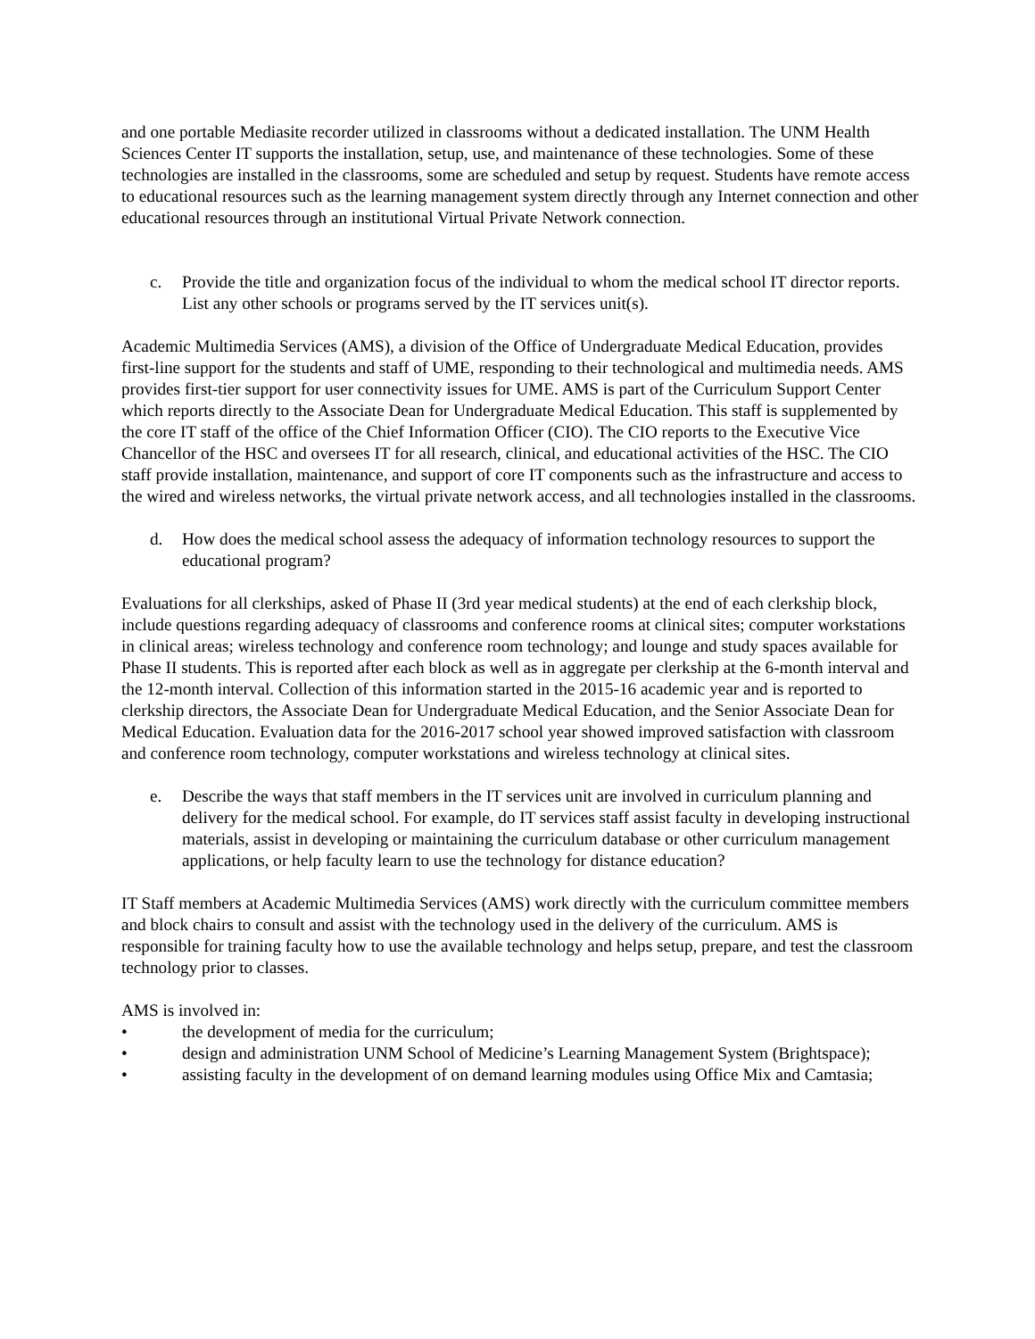and one portable Mediasite recorder utilized in classrooms without a dedicated installation. The UNM Health Sciences Center IT supports the installation, setup, use, and maintenance of these technologies. Some of these technologies are installed in the classrooms, some are scheduled and setup by request. Students have remote access to educational resources such as the learning management system directly through any Internet connection and other educational resources through an institutional Virtual Private Network connection.
c. Provide the title and organization focus of the individual to whom the medical school IT director reports. List any other schools or programs served by the IT services unit(s).
Academic Multimedia Services (AMS), a division of the Office of Undergraduate Medical Education, provides first-line support for the students and staff of UME, responding to their technological and multimedia needs. AMS provides first-tier support for user connectivity issues for UME. AMS is part of the Curriculum Support Center which reports directly to the Associate Dean for Undergraduate Medical Education. This staff is supplemented by the core IT staff of the office of the Chief Information Officer (CIO). The CIO reports to the Executive Vice Chancellor of the HSC and oversees IT for all research, clinical, and educational activities of the HSC. The CIO staff provide installation, maintenance, and support of core IT components such as the infrastructure and access to the wired and wireless networks, the virtual private network access, and all technologies installed in the classrooms.
d. How does the medical school assess the adequacy of information technology resources to support the educational program?
Evaluations for all clerkships, asked of Phase II (3rd year medical students) at the end of each clerkship block, include questions regarding adequacy of classrooms and conference rooms at clinical sites; computer workstations in clinical areas; wireless technology and conference room technology; and lounge and study spaces available for Phase II students. This is reported after each block as well as in aggregate per clerkship at the 6-month interval and the 12-month interval. Collection of this information started in the 2015-16 academic year and is reported to clerkship directors, the Associate Dean for Undergraduate Medical Education, and the Senior Associate Dean for Medical Education. Evaluation data for the 2016-2017 school year showed improved satisfaction with classroom and conference room technology, computer workstations and wireless technology at clinical sites.
e. Describe the ways that staff members in the IT services unit are involved in curriculum planning and delivery for the medical school. For example, do IT services staff assist faculty in developing instructional materials, assist in developing or maintaining the curriculum database or other curriculum management applications, or help faculty learn to use the technology for distance education?
IT Staff members at Academic Multimedia Services (AMS) work directly with the curriculum committee members and block chairs to consult and assist with the technology used in the delivery of the curriculum. AMS is responsible for training faculty how to use the available technology and helps setup, prepare, and test the classroom technology prior to classes.
AMS is involved in:
• the development of media for the curriculum;
• design and administration UNM School of Medicine’s Learning Management System (Brightspace);
• assisting faculty in the development of on demand learning modules using Office Mix and Camtasia;